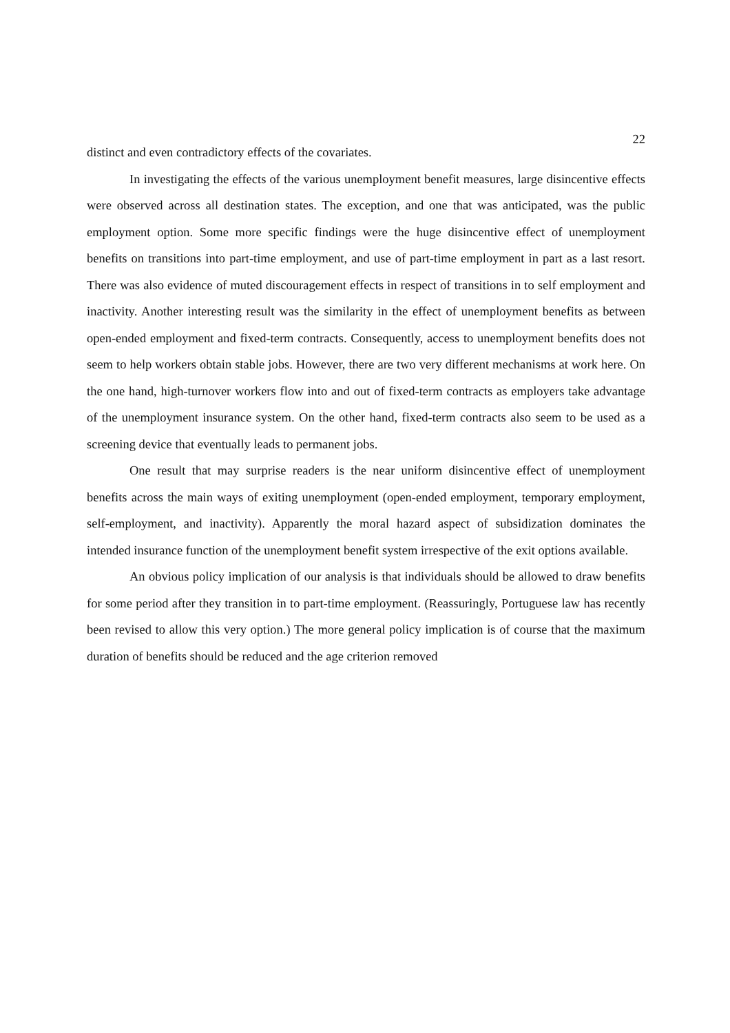22
distinct and even contradictory effects of the covariates.
In investigating the effects of the various unemployment benefit measures, large disincentive effects were observed across all destination states. The exception, and one that was anticipated, was the public employment option. Some more specific findings were the huge disincentive effect of unemployment benefits on transitions into part-time employment, and use of part-time employment in part as a last resort. There was also evidence of muted discouragement effects in respect of transitions in to self employment and inactivity. Another interesting result was the similarity in the effect of unemployment benefits as between open-ended employment and fixed-term contracts. Consequently, access to unemployment benefits does not seem to help workers obtain stable jobs. However, there are two very different mechanisms at work here. On the one hand, high-turnover workers flow into and out of fixed-term contracts as employers take advantage of the unemployment insurance system. On the other hand, fixed-term contracts also seem to be used as a screening device that eventually leads to permanent jobs.
One result that may surprise readers is the near uniform disincentive effect of unemployment benefits across the main ways of exiting unemployment (open-ended employment, temporary employment, self-employment, and inactivity). Apparently the moral hazard aspect of subsidization dominates the intended insurance function of the unemployment benefit system irrespective of the exit options available.
An obvious policy implication of our analysis is that individuals should be allowed to draw benefits for some period after they transition in to part-time employment. (Reassuringly, Portuguese law has recently been revised to allow this very option.) The more general policy implication is of course that the maximum duration of benefits should be reduced and the age criterion removed